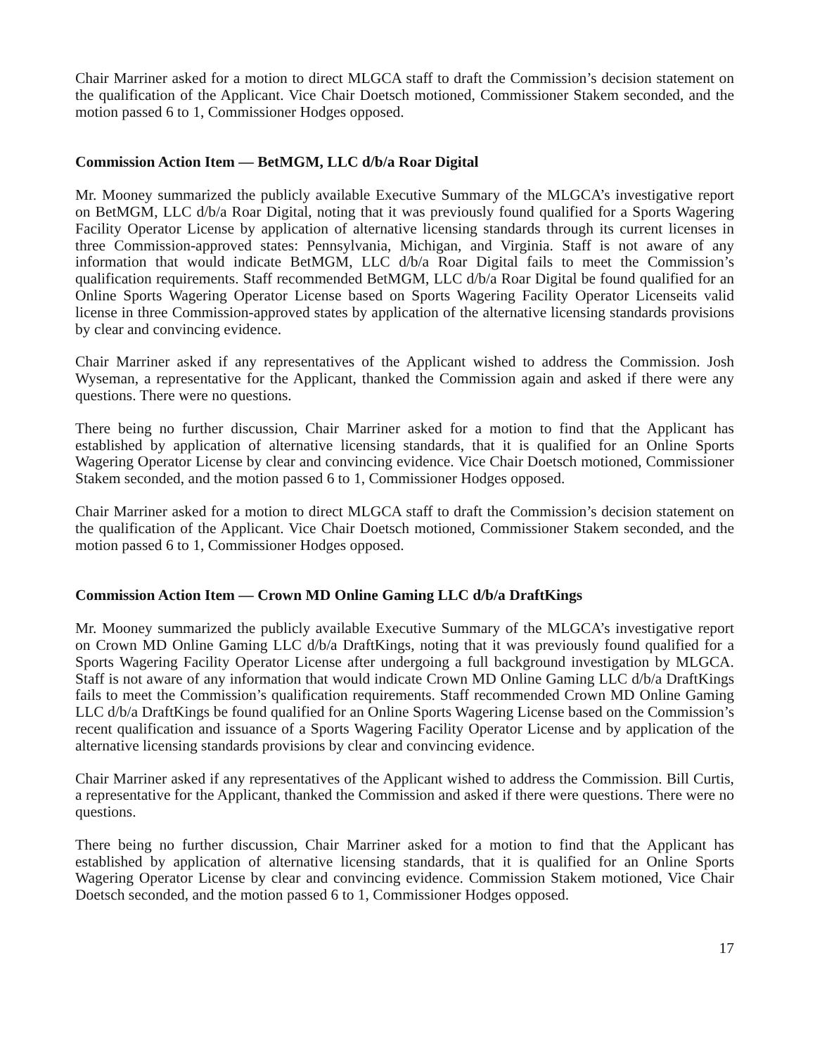Chair Marriner asked for a motion to direct MLGCA staff to draft the Commission’s decision statement on the qualification of the Applicant. Vice Chair Doetsch motioned, Commissioner Stakem seconded, and the motion passed 6 to 1, Commissioner Hodges opposed.
Commission Action Item — BetMGM, LLC d/b/a Roar Digital
Mr. Mooney summarized the publicly available Executive Summary of the MLGCA’s investigative report on BetMGM, LLC d/b/a Roar Digital, noting that it was previously found qualified for a Sports Wagering Facility Operator License by application of alternative licensing standards through its current licenses in three Commission-approved states: Pennsylvania, Michigan, and Virginia. Staff is not aware of any information that would indicate BetMGM, LLC d/b/a Roar Digital fails to meet the Commission’s qualification requirements. Staff recommended BetMGM, LLC d/b/a Roar Digital be found qualified for an Online Sports Wagering Operator License based on Sports Wagering Facility Operator Licenseits valid license in three Commission-approved states by application of the alternative licensing standards provisions by clear and convincing evidence.
Chair Marriner asked if any representatives of the Applicant wished to address the Commission. Josh Wyseman, a representative for the Applicant, thanked the Commission again and asked if there were any questions. There were no questions.
There being no further discussion, Chair Marriner asked for a motion to find that the Applicant has established by application of alternative licensing standards, that it is qualified for an Online Sports Wagering Operator License by clear and convincing evidence. Vice Chair Doetsch motioned, Commissioner Stakem seconded, and the motion passed 6 to 1, Commissioner Hodges opposed.
Chair Marriner asked for a motion to direct MLGCA staff to draft the Commission’s decision statement on the qualification of the Applicant. Vice Chair Doetsch motioned, Commissioner Stakem seconded, and the motion passed 6 to 1, Commissioner Hodges opposed.
Commission Action Item — Crown MD Online Gaming LLC d/b/a DraftKings
Mr. Mooney summarized the publicly available Executive Summary of the MLGCA’s investigative report on Crown MD Online Gaming LLC d/b/a DraftKings, noting that it was previously found qualified for a Sports Wagering Facility Operator License after undergoing a full background investigation by MLGCA. Staff is not aware of any information that would indicate Crown MD Online Gaming LLC d/b/a DraftKings fails to meet the Commission’s qualification requirements. Staff recommended Crown MD Online Gaming LLC d/b/a DraftKings be found qualified for an Online Sports Wagering License based on the Commission’s recent qualification and issuance of a Sports Wagering Facility Operator License and by application of the alternative licensing standards provisions by clear and convincing evidence.
Chair Marriner asked if any representatives of the Applicant wished to address the Commission. Bill Curtis, a representative for the Applicant, thanked the Commission and asked if there were questions. There were no questions.
There being no further discussion, Chair Marriner asked for a motion to find that the Applicant has established by application of alternative licensing standards, that it is qualified for an Online Sports Wagering Operator License by clear and convincing evidence. Commission Stakem motioned, Vice Chair Doetsch seconded, and the motion passed 6 to 1, Commissioner Hodges opposed.
17